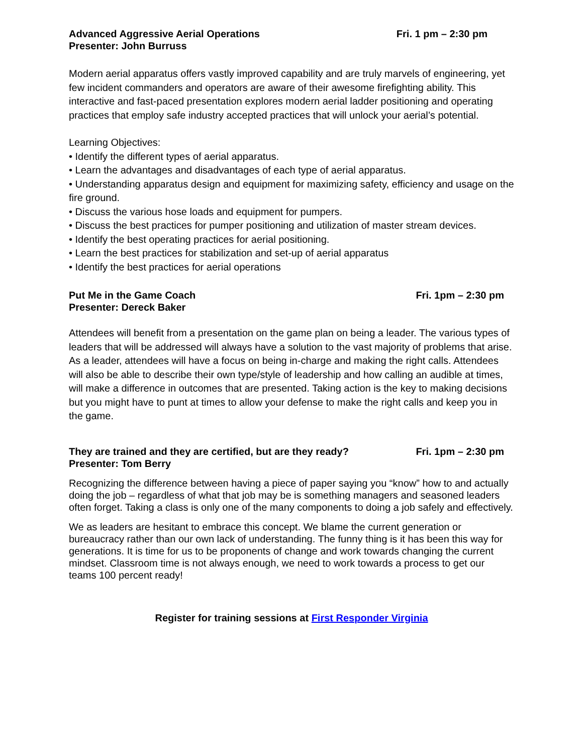Advanced Aggressive Aerial Operations Fri. 1 pm – 2:30 pm
Presenter: John Burruss
Modern aerial apparatus offers vastly improved capability and are truly marvels of engineering, yet few incident commanders and operators are aware of their awesome firefighting ability. This interactive and fast-paced presentation explores modern aerial ladder positioning and operating practices that employ safe industry accepted practices that will unlock your aerial’s potential.
Learning Objectives:
• Identify the different types of aerial apparatus.
• Learn the advantages and disadvantages of each type of aerial apparatus.
• Understanding apparatus design and equipment for maximizing safety, efficiency and usage on the fire ground.
• Discuss the various hose loads and equipment for pumpers.
• Discuss the best practices for pumper positioning and utilization of master stream devices.
• Identify the best operating practices for aerial positioning.
• Learn the best practices for stabilization and set-up of aerial apparatus
• Identify the best practices for aerial operations
Put Me in the Game Coach Fri. 1pm – 2:30 pm
Presenter: Dereck Baker
Attendees will benefit from a presentation on the game plan on being a leader. The various types of leaders that will be addressed will always have a solution to the vast majority of problems that arise. As a leader, attendees will have a focus on being in-charge and making the right calls. Attendees will also be able to describe their own type/style of leadership and how calling an audible at times, will make a difference in outcomes that are presented. Taking action is the key to making decisions but you might have to punt at times to allow your defense to make the right calls and keep you in the game.
They are trained and they are certified, but are they ready? Fri. 1pm – 2:30 pm
Presenter: Tom Berry
Recognizing the difference between having a piece of paper saying you “know” how to and actually doing the job – regardless of what that job may be is something managers and seasoned leaders often forget. Taking a class is only one of the many components to doing a job safely and effectively.
We as leaders are hesitant to embrace this concept. We blame the current generation or bureaucracy rather than our own lack of understanding. The funny thing is it has been this way for generations. It is time for us to be proponents of change and work towards changing the current mindset. Classroom time is not always enough, we need to work towards a process to get our teams 100 percent ready!
Register for training sessions at First Responder Virginia